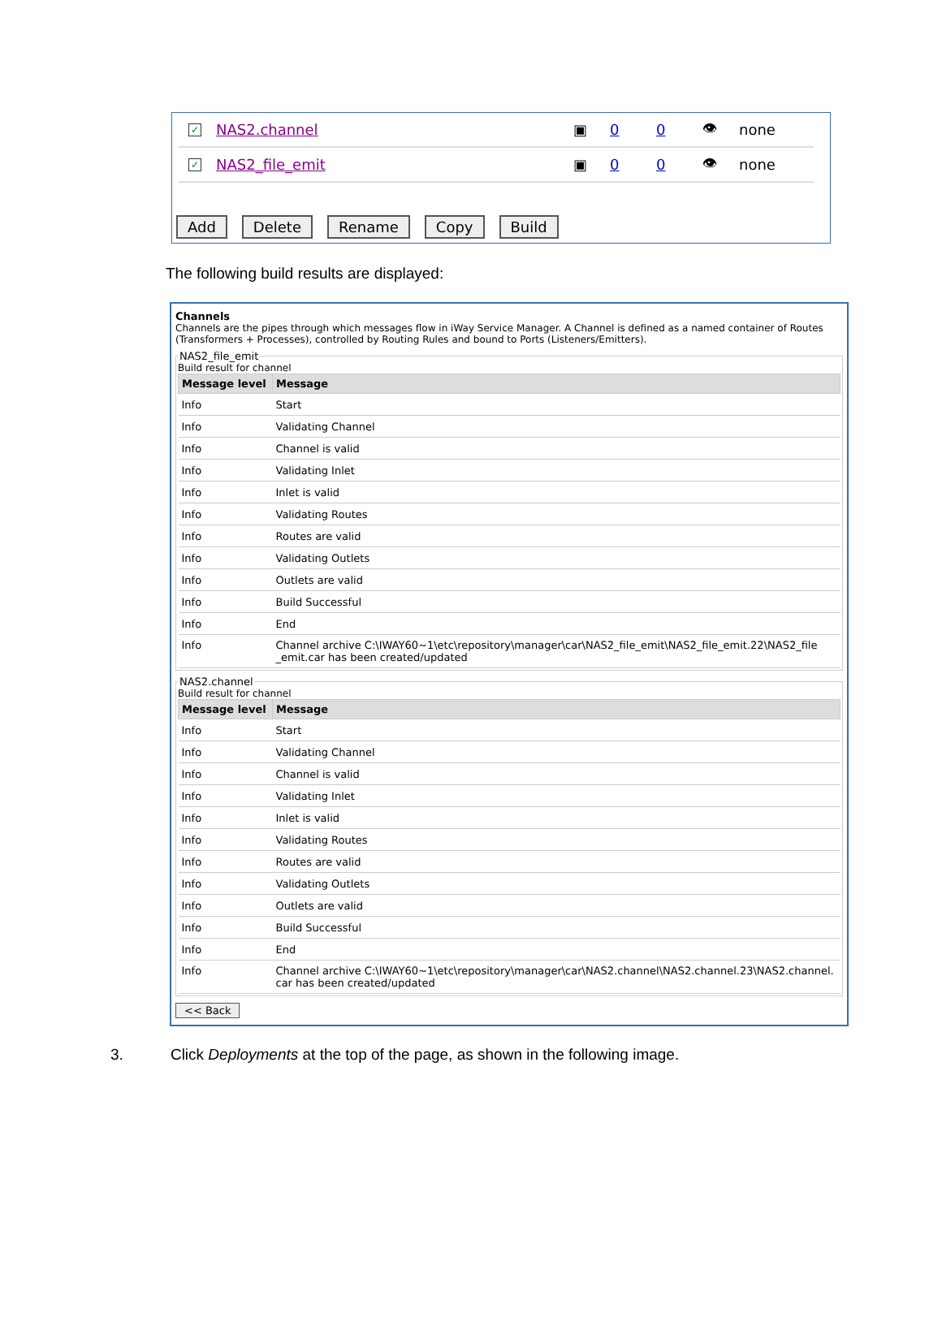✓
NAS2.channel ▣ 0 0 👁 none
✓
NAS2_file_emit ▣ 0 0 👁 none
Add Delete Rename Copy Build
The following build results are displayed:
Channels
Channels are the pipes through which messages flow in iWay Service Manager. A Channel is defined as a named container of Routes (Transformers + Processes), controlled by Routing Rules and bound to Ports (Listeners/Emitters). NAS2_file_emitBuild result for channel
| Message level | Message |
| --- | --- |
| Info | Start |
| Info | Validating Channel |
| Info | Channel is valid |
| Info | Validating Inlet |
| Info | Inlet is valid |
| Info | Validating Routes |
| Info | Routes are valid |
| Info | Validating Outlets |
| Info | Outlets are valid |
| Info | Build Successful |
| Info | End |
| Info | Channel archive C:\IWAY60~1\etc\repository\manager\car\NAS2_file_emit\NAS2_file_emit.22\NAS2_file _emit.car has been created/updated |
NAS2.channelBuild result for channel
| Message level | Message |
| --- | --- |
| Info | Start |
| Info | Validating Channel |
| Info | Channel is valid |
| Info | Validating Inlet |
| Info | Inlet is valid |
| Info | Validating Routes |
| Info | Routes are valid |
| Info | Validating Outlets |
| Info | Outlets are valid |
| Info | Build Successful |
| Info | End |
| Info | Channel archive C:\IWAY60~1\etc\repository\manager\car\NAS2.channel\NAS2.channel.23\NAS2.channel. car has been created/updated |
<< Back
3. Click Deployments at the top of the page, as shown in the following image.